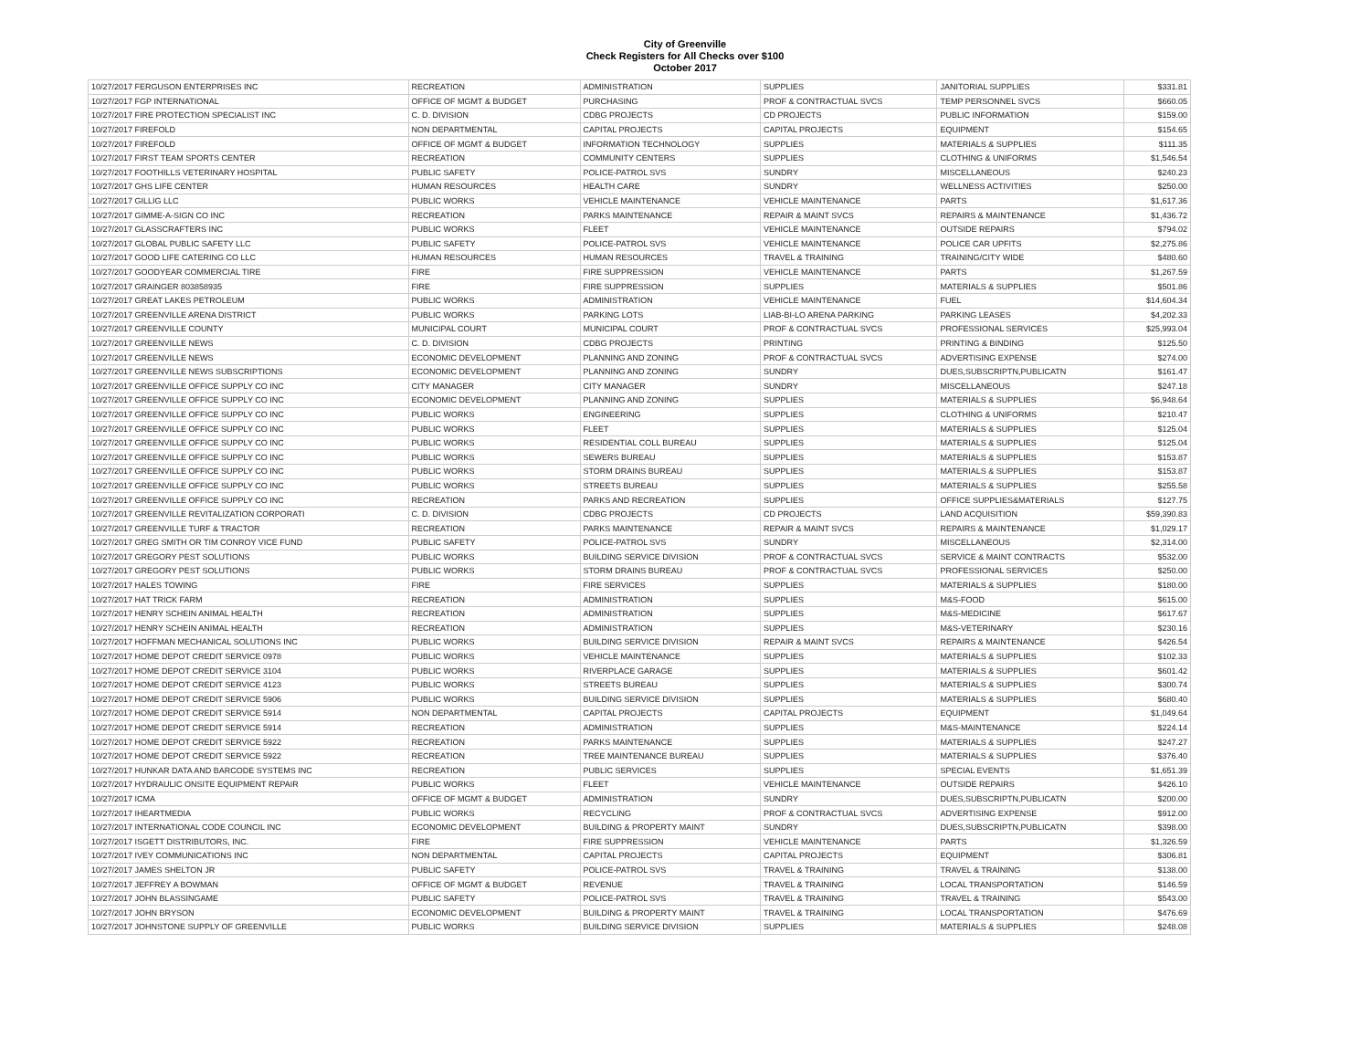City of Greenville
Check Registers for All Checks over $100
October 2017
| 10/27/2017 FERGUSON ENTERPRISES INC | RECREATION | ADMINISTRATION | SUPPLIES | JANITORIAL SUPPLIES | $331.81 |
| 10/27/2017 FGP INTERNATIONAL | OFFICE OF MGMT & BUDGET | PURCHASING | PROF & CONTRACTUAL SVCS | TEMP PERSONNEL SVCS | $660.05 |
| 10/27/2017 FIRE PROTECTION SPECIALIST INC | C. D. DIVISION | CDBG PROJECTS | CD PROJECTS | PUBLIC INFORMATION | $159.00 |
| 10/27/2017 FIREFOLD | NON DEPARTMENTAL | CAPITAL PROJECTS | CAPITAL PROJECTS | EQUIPMENT | $154.65 |
| 10/27/2017 FIREFOLD | OFFICE OF MGMT & BUDGET | INFORMATION TECHNOLOGY | SUPPLIES | MATERIALS & SUPPLIES | $111.35 |
| 10/27/2017 FIRST TEAM SPORTS CENTER | RECREATION | COMMUNITY CENTERS | SUPPLIES | CLOTHING & UNIFORMS | $1,546.54 |
| 10/27/2017 FOOTHILLS VETERINARY HOSPITAL | PUBLIC SAFETY | POLICE-PATROL SVS | SUNDRY | MISCELLANEOUS | $240.23 |
| 10/27/2017 GHS LIFE CENTER | HUMAN RESOURCES | HEALTH CARE | SUNDRY | WELLNESS ACTIVITIES | $250.00 |
| 10/27/2017 GILLIG LLC | PUBLIC WORKS | VEHICLE MAINTENANCE | VEHICLE MAINTENANCE | PARTS | $1,617.36 |
| 10/27/2017 GIMME-A-SIGN CO INC | RECREATION | PARKS MAINTENANCE | REPAIR & MAINT SVCS | REPAIRS & MAINTENANCE | $1,436.72 |
| 10/27/2017 GLASSCRAFTERS INC | PUBLIC WORKS | FLEET | VEHICLE MAINTENANCE | OUTSIDE REPAIRS | $794.02 |
| 10/27/2017 GLOBAL PUBLIC SAFETY LLC | PUBLIC SAFETY | POLICE-PATROL SVS | VEHICLE MAINTENANCE | POLICE CAR UPFITS | $2,275.86 |
| 10/27/2017 GOOD LIFE CATERING CO LLC | HUMAN RESOURCES | HUMAN RESOURCES | TRAVEL & TRAINING | TRAINING/CITY WIDE | $480.60 |
| 10/27/2017 GOODYEAR COMMERCIAL TIRE | FIRE | FIRE SUPPRESSION | VEHICLE MAINTENANCE | PARTS | $1,267.59 |
| 10/27/2017 GRAINGER 803858935 | FIRE | FIRE SUPPRESSION | SUPPLIES | MATERIALS & SUPPLIES | $501.86 |
| 10/27/2017 GREAT LAKES PETROLEUM | PUBLIC WORKS | ADMINISTRATION | VEHICLE MAINTENANCE | FUEL | $14,604.34 |
| 10/27/2017 GREENVILLE ARENA DISTRICT | PUBLIC WORKS | PARKING LOTS | LIAB-BI-LO ARENA PARKING | PARKING LEASES | $4,202.33 |
| 10/27/2017 GREENVILLE COUNTY | MUNICIPAL COURT | MUNICIPAL COURT | PROF & CONTRACTUAL SVCS | PROFESSIONAL SERVICES | $25,993.04 |
| 10/27/2017 GREENVILLE NEWS | C. D. DIVISION | CDBG PROJECTS | PRINTING | PRINTING & BINDING | $125.50 |
| 10/27/2017 GREENVILLE NEWS | ECONOMIC DEVELOPMENT | PLANNING AND ZONING | PROF & CONTRACTUAL SVCS | ADVERTISING EXPENSE | $274.00 |
| 10/27/2017 GREENVILLE NEWS SUBSCRIPTIONS | ECONOMIC DEVELOPMENT | PLANNING AND ZONING | SUNDRY | DUES,SUBSCRIPTN,PUBLICATN | $161.47 |
| 10/27/2017 GREENVILLE OFFICE SUPPLY CO INC | CITY MANAGER | CITY MANAGER | SUNDRY | MISCELLANEOUS | $247.18 |
| 10/27/2017 GREENVILLE OFFICE SUPPLY CO INC | ECONOMIC DEVELOPMENT | PLANNING AND ZONING | SUPPLIES | MATERIALS & SUPPLIES | $6,948.64 |
| 10/27/2017 GREENVILLE OFFICE SUPPLY CO INC | PUBLIC WORKS | ENGINEERING | SUPPLIES | CLOTHING & UNIFORMS | $210.47 |
| 10/27/2017 GREENVILLE OFFICE SUPPLY CO INC | PUBLIC WORKS | FLEET | SUPPLIES | MATERIALS & SUPPLIES | $125.04 |
| 10/27/2017 GREENVILLE OFFICE SUPPLY CO INC | PUBLIC WORKS | RESIDENTIAL COLL BUREAU | SUPPLIES | MATERIALS & SUPPLIES | $125.04 |
| 10/27/2017 GREENVILLE OFFICE SUPPLY CO INC | PUBLIC WORKS | SEWERS BUREAU | SUPPLIES | MATERIALS & SUPPLIES | $153.87 |
| 10/27/2017 GREENVILLE OFFICE SUPPLY CO INC | PUBLIC WORKS | STORM DRAINS BUREAU | SUPPLIES | MATERIALS & SUPPLIES | $153.87 |
| 10/27/2017 GREENVILLE OFFICE SUPPLY CO INC | PUBLIC WORKS | STREETS BUREAU | SUPPLIES | MATERIALS & SUPPLIES | $255.58 |
| 10/27/2017 GREENVILLE OFFICE SUPPLY CO INC | RECREATION | PARKS AND RECREATION | SUPPLIES | OFFICE SUPPLIES&MATERIALS | $127.75 |
| 10/27/2017 GREENVILLE REVITALIZATION CORPORATI | C. D. DIVISION | CDBG PROJECTS | CD PROJECTS | LAND ACQUISITION | $59,390.83 |
| 10/27/2017 GREENVILLE TURF & TRACTOR | RECREATION | PARKS MAINTENANCE | REPAIR & MAINT SVCS | REPAIRS & MAINTENANCE | $1,029.17 |
| 10/27/2017 GREG SMITH OR TIM CONROY VICE FUND | PUBLIC SAFETY | POLICE-PATROL SVS | SUNDRY | MISCELLANEOUS | $2,314.00 |
| 10/27/2017 GREGORY PEST SOLUTIONS | PUBLIC WORKS | BUILDING SERVICE DIVISION | PROF & CONTRACTUAL SVCS | SERVICE & MAINT CONTRACTS | $532.00 |
| 10/27/2017 GREGORY PEST SOLUTIONS | PUBLIC WORKS | STORM DRAINS BUREAU | PROF & CONTRACTUAL SVCS | PROFESSIONAL SERVICES | $250.00 |
| 10/27/2017 HALES TOWING | FIRE | FIRE SERVICES | SUPPLIES | MATERIALS & SUPPLIES | $180.00 |
| 10/27/2017 HAT TRICK FARM | RECREATION | ADMINISTRATION | SUPPLIES | M&S-FOOD | $615.00 |
| 10/27/2017 HENRY SCHEIN ANIMAL HEALTH | RECREATION | ADMINISTRATION | SUPPLIES | M&S-MEDICINE | $617.67 |
| 10/27/2017 HENRY SCHEIN ANIMAL HEALTH | RECREATION | ADMINISTRATION | SUPPLIES | M&S-VETERINARY | $230.16 |
| 10/27/2017 HOFFMAN MECHANICAL SOLUTIONS INC | PUBLIC WORKS | BUILDING SERVICE DIVISION | REPAIR & MAINT SVCS | REPAIRS & MAINTENANCE | $426.54 |
| 10/27/2017 HOME DEPOT CREDIT SERVICE 0978 | PUBLIC WORKS | VEHICLE MAINTENANCE | SUPPLIES | MATERIALS & SUPPLIES | $102.33 |
| 10/27/2017 HOME DEPOT CREDIT SERVICE 3104 | PUBLIC WORKS | RIVERPLACE GARAGE | SUPPLIES | MATERIALS & SUPPLIES | $601.42 |
| 10/27/2017 HOME DEPOT CREDIT SERVICE 4123 | PUBLIC WORKS | STREETS BUREAU | SUPPLIES | MATERIALS & SUPPLIES | $300.74 |
| 10/27/2017 HOME DEPOT CREDIT SERVICE 5906 | PUBLIC WORKS | BUILDING SERVICE DIVISION | SUPPLIES | MATERIALS & SUPPLIES | $680.40 |
| 10/27/2017 HOME DEPOT CREDIT SERVICE 5914 | NON DEPARTMENTAL | CAPITAL PROJECTS | CAPITAL PROJECTS | EQUIPMENT | $1,049.64 |
| 10/27/2017 HOME DEPOT CREDIT SERVICE 5914 | RECREATION | ADMINISTRATION | SUPPLIES | M&S-MAINTENANCE | $224.14 |
| 10/27/2017 HOME DEPOT CREDIT SERVICE 5922 | RECREATION | PARKS MAINTENANCE | SUPPLIES | MATERIALS & SUPPLIES | $247.27 |
| 10/27/2017 HOME DEPOT CREDIT SERVICE 5922 | RECREATION | TREE MAINTENANCE BUREAU | SUPPLIES | MATERIALS & SUPPLIES | $376.40 |
| 10/27/2017 HUNKAR DATA AND BARCODE SYSTEMS INC | RECREATION | PUBLIC SERVICES | SUPPLIES | SPECIAL EVENTS | $1,651.39 |
| 10/27/2017 HYDRAULIC ONSITE EQUIPMENT REPAIR | PUBLIC WORKS | FLEET | VEHICLE MAINTENANCE | OUTSIDE REPAIRS | $426.10 |
| 10/27/2017 ICMA | OFFICE OF MGMT & BUDGET | ADMINISTRATION | SUNDRY | DUES,SUBSCRIPTN,PUBLICATN | $200.00 |
| 10/27/2017 IHEARTMEDIA | PUBLIC WORKS | RECYCLING | PROF & CONTRACTUAL SVCS | ADVERTISING EXPENSE | $912.00 |
| 10/27/2017 INTERNATIONAL CODE COUNCIL INC | ECONOMIC DEVELOPMENT | BUILDING & PROPERTY MAINT | SUNDRY | DUES,SUBSCRIPTN,PUBLICATN | $398.00 |
| 10/27/2017 ISGETT DISTRIBUTORS, INC. | FIRE | FIRE SUPPRESSION | VEHICLE MAINTENANCE | PARTS | $1,326.59 |
| 10/27/2017 IVEY COMMUNICATIONS INC | NON DEPARTMENTAL | CAPITAL PROJECTS | CAPITAL PROJECTS | EQUIPMENT | $306.81 |
| 10/27/2017 JAMES SHELTON JR | PUBLIC SAFETY | POLICE-PATROL SVS | TRAVEL & TRAINING | TRAVEL & TRAINING | $138.00 |
| 10/27/2017 JEFFREY A BOWMAN | OFFICE OF MGMT & BUDGET | REVENUE | TRAVEL & TRAINING | LOCAL TRANSPORTATION | $146.59 |
| 10/27/2017 JOHN BLASSINGAME | PUBLIC SAFETY | POLICE-PATROL SVS | TRAVEL & TRAINING | TRAVEL & TRAINING | $543.00 |
| 10/27/2017 JOHN BRYSON | ECONOMIC DEVELOPMENT | BUILDING & PROPERTY MAINT | TRAVEL & TRAINING | LOCAL TRANSPORTATION | $476.69 |
| 10/27/2017 JOHNSTONE SUPPLY OF GREENVILLE | PUBLIC WORKS | BUILDING SERVICE DIVISION | SUPPLIES | MATERIALS & SUPPLIES | $248.08 |